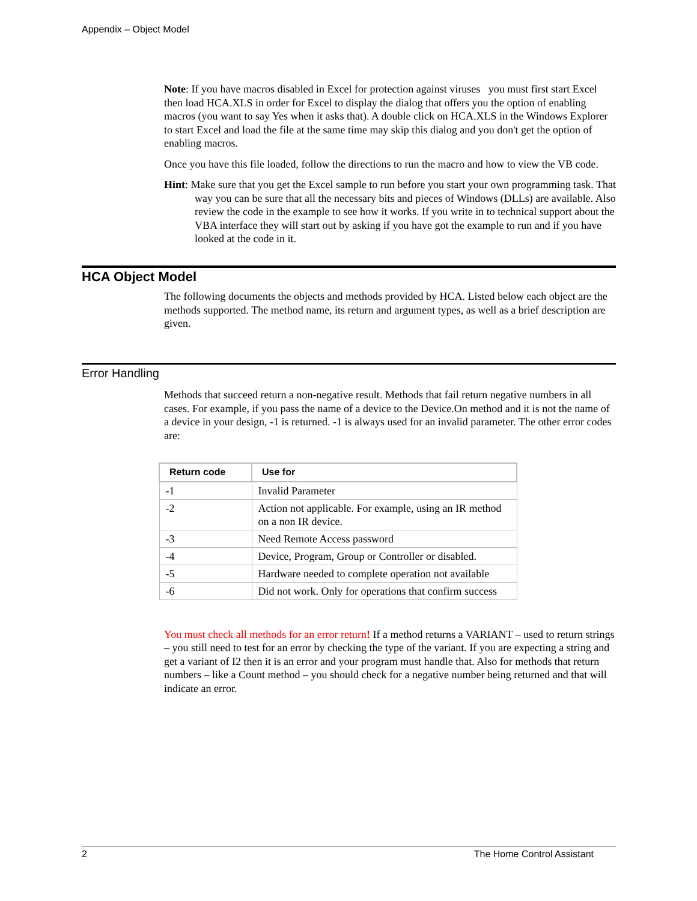Appendix – Object Model
Note: If you have macros disabled in Excel for protection against viruses you must first start Excel then load HCA.XLS in order for Excel to display the dialog that offers you the option of enabling macros (you want to say Yes when it asks that). A double click on HCA.XLS in the Windows Explorer to start Excel and load the file at the same time may skip this dialog and you don't get the option of enabling macros.
Once you have this file loaded, follow the directions to run the macro and how to view the VB code.
Hint: Make sure that you get the Excel sample to run before you start your own programming task. That way you can be sure that all the necessary bits and pieces of Windows (DLLs) are available. Also review the code in the example to see how it works. If you write in to technical support about the VBA interface they will start out by asking if you have got the example to run and if you have looked at the code in it.
HCA Object Model
The following documents the objects and methods provided by HCA. Listed below each object are the methods supported. The method name, its return and argument types, as well as a brief description are given.
Error Handling
Methods that succeed return a non-negative result. Methods that fail return negative numbers in all cases. For example, if you pass the name of a device to the Device.On method and it is not the name of a device in your design, -1 is returned. -1 is always used for an invalid parameter. The other error codes are:
| Return code | Use for |
| --- | --- |
| -1 | Invalid Parameter |
| -2 | Action not applicable. For example, using an IR method on a non IR device. |
| -3 | Need Remote Access password |
| -4 | Device, Program, Group or Controller or disabled. |
| -5 | Hardware needed to complete operation not available |
| -6 | Did not work. Only for operations that confirm success |
You must check all methods for an error return! If a method returns a VARIANT – used to return strings – you still need to test for an error by checking the type of the variant. If you are expecting a string and get a variant of I2 then it is an error and your program must handle that. Also for methods that return numbers – like a Count method – you should check for a negative number being returned and that will indicate an error.
2 The Home Control Assistant